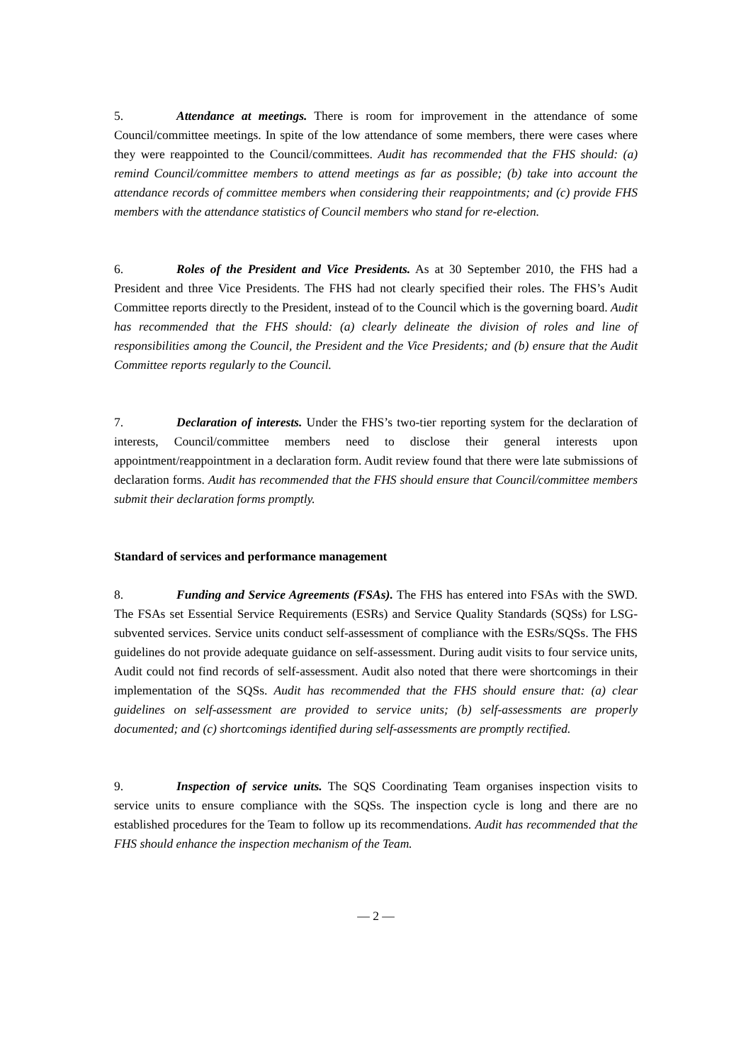5. Attendance at meetings. There is room for improvement in the attendance of some Council/committee meetings. In spite of the low attendance of some members, there were cases where they were reappointed to the Council/committees. Audit has recommended that the FHS should: (a) remind Council/committee members to attend meetings as far as possible; (b) take into account the attendance records of committee members when considering their reappointments; and (c) provide FHS members with the attendance statistics of Council members who stand for re-election.
6. Roles of the President and Vice Presidents. As at 30 September 2010, the FHS had a President and three Vice Presidents. The FHS had not clearly specified their roles. The FHS’s Audit Committee reports directly to the President, instead of to the Council which is the governing board. Audit has recommended that the FHS should: (a) clearly delineate the division of roles and line of responsibilities among the Council, the President and the Vice Presidents; and (b) ensure that the Audit Committee reports regularly to the Council.
7. Declaration of interests. Under the FHS’s two-tier reporting system for the declaration of interests, Council/committee members need to disclose their general interests upon appointment/reappointment in a declaration form. Audit review found that there were late submissions of declaration forms. Audit has recommended that the FHS should ensure that Council/committee members submit their declaration forms promptly.
Standard of services and performance management
8. Funding and Service Agreements (FSAs). The FHS has entered into FSAs with the SWD. The FSAs set Essential Service Requirements (ESRs) and Service Quality Standards (SQSs) for LSG-subvented services. Service units conduct self-assessment of compliance with the ESRs/SQSs. The FHS guidelines do not provide adequate guidance on self-assessment. During audit visits to four service units, Audit could not find records of self-assessment. Audit also noted that there were shortcomings in their implementation of the SQSs. Audit has recommended that the FHS should ensure that: (a) clear guidelines on self-assessment are provided to service units; (b) self-assessments are properly documented; and (c) shortcomings identified during self-assessments are promptly rectified.
9. Inspection of service units. The SQS Coordinating Team organises inspection visits to service units to ensure compliance with the SQSs. The inspection cycle is long and there are no established procedures for the Team to follow up its recommendations. Audit has recommended that the FHS should enhance the inspection mechanism of the Team.
— 2 —